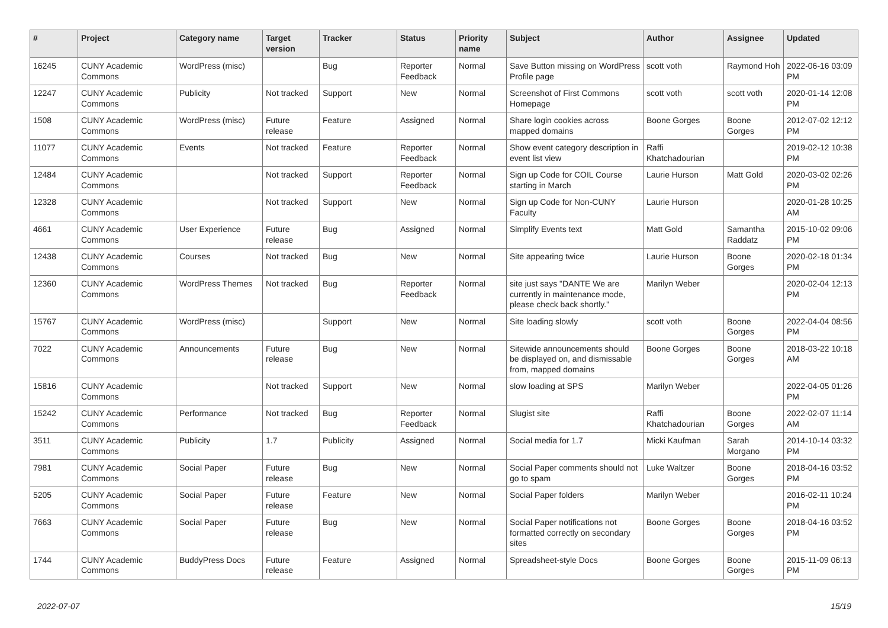| # | Project | Category name | Target version | Tracker | Status | Priority name | Subject | Author | Assignee | Updated |
| --- | --- | --- | --- | --- | --- | --- | --- | --- | --- | --- |
| 16245 | CUNY Academic Commons | WordPress (misc) | | Bug | Reporter Feedback | Normal | Save Button missing on WordPress Profile page | scott voth | Raymond Hoh | 2022-06-16 03:09 PM |
| 12247 | CUNY Academic Commons | Publicity | Not tracked | Support | New | Normal | Screenshot of First Commons Homepage | scott voth | scott voth | 2020-01-14 12:08 PM |
| 1508 | CUNY Academic Commons | WordPress (misc) | Future release | Feature | Assigned | Normal | Share login cookies across mapped domains | Boone Gorges | Boone Gorges | 2012-07-02 12:12 PM |
| 11077 | CUNY Academic Commons | Events | Not tracked | Feature | Reporter Feedback | Normal | Show event category description in event list view | Raffi Khatchadourian | | 2019-02-12 10:38 PM |
| 12484 | CUNY Academic Commons | | Not tracked | Support | Reporter Feedback | Normal | Sign up Code for COIL Course starting in March | Laurie Hurson | Matt Gold | 2020-03-02 02:26 PM |
| 12328 | CUNY Academic Commons | | Not tracked | Support | New | Normal | Sign up Code for Non-CUNY Faculty | Laurie Hurson | | 2020-01-28 10:25 AM |
| 4661 | CUNY Academic Commons | User Experience | Future release | Bug | Assigned | Normal | Simplify Events text | Matt Gold | Samantha Raddatz | 2015-10-02 09:06 PM |
| 12438 | CUNY Academic Commons | Courses | Not tracked | Bug | New | Normal | Site appearing twice | Laurie Hurson | Boone Gorges | 2020-02-18 01:34 PM |
| 12360 | CUNY Academic Commons | WordPress Themes | Not tracked | Bug | Reporter Feedback | Normal | site just says "DANTE We are currently in maintenance mode, please check back shortly." | Marilyn Weber | | 2020-02-04 12:13 PM |
| 15767 | CUNY Academic Commons | WordPress (misc) | | Support | New | Normal | Site loading slowly | scott voth | Boone Gorges | 2022-04-04 08:56 PM |
| 7022 | CUNY Academic Commons | Announcements | Future release | Bug | New | Normal | Sitewide announcements should be displayed on, and dismissable from, mapped domains | Boone Gorges | Boone Gorges | 2018-03-22 10:18 AM |
| 15816 | CUNY Academic Commons | | Not tracked | Support | New | Normal | slow loading at SPS | Marilyn Weber | | 2022-04-05 01:26 PM |
| 15242 | CUNY Academic Commons | Performance | Not tracked | Bug | Reporter Feedback | Normal | Slugist site | Raffi Khatchadourian | Boone Gorges | 2022-02-07 11:14 AM |
| 3511 | CUNY Academic Commons | Publicity | 1.7 | Publicity | Assigned | Normal | Social media for 1.7 | Micki Kaufman | Sarah Morgano | 2014-10-14 03:32 PM |
| 7981 | CUNY Academic Commons | Social Paper | Future release | Bug | New | Normal | Social Paper comments should not go to spam | Luke Waltzer | Boone Gorges | 2018-04-16 03:52 PM |
| 5205 | CUNY Academic Commons | Social Paper | Future release | Feature | New | Normal | Social Paper folders | Marilyn Weber | | 2016-02-11 10:24 PM |
| 7663 | CUNY Academic Commons | Social Paper | Future release | Bug | New | Normal | Social Paper notifications not formatted correctly on secondary sites | Boone Gorges | Boone Gorges | 2018-04-16 03:52 PM |
| 1744 | CUNY Academic Commons | BuddyPress Docs | Future release | Feature | Assigned | Normal | Spreadsheet-style Docs | Boone Gorges | Boone Gorges | 2015-11-09 06:13 PM |
2022-07-07 15/19